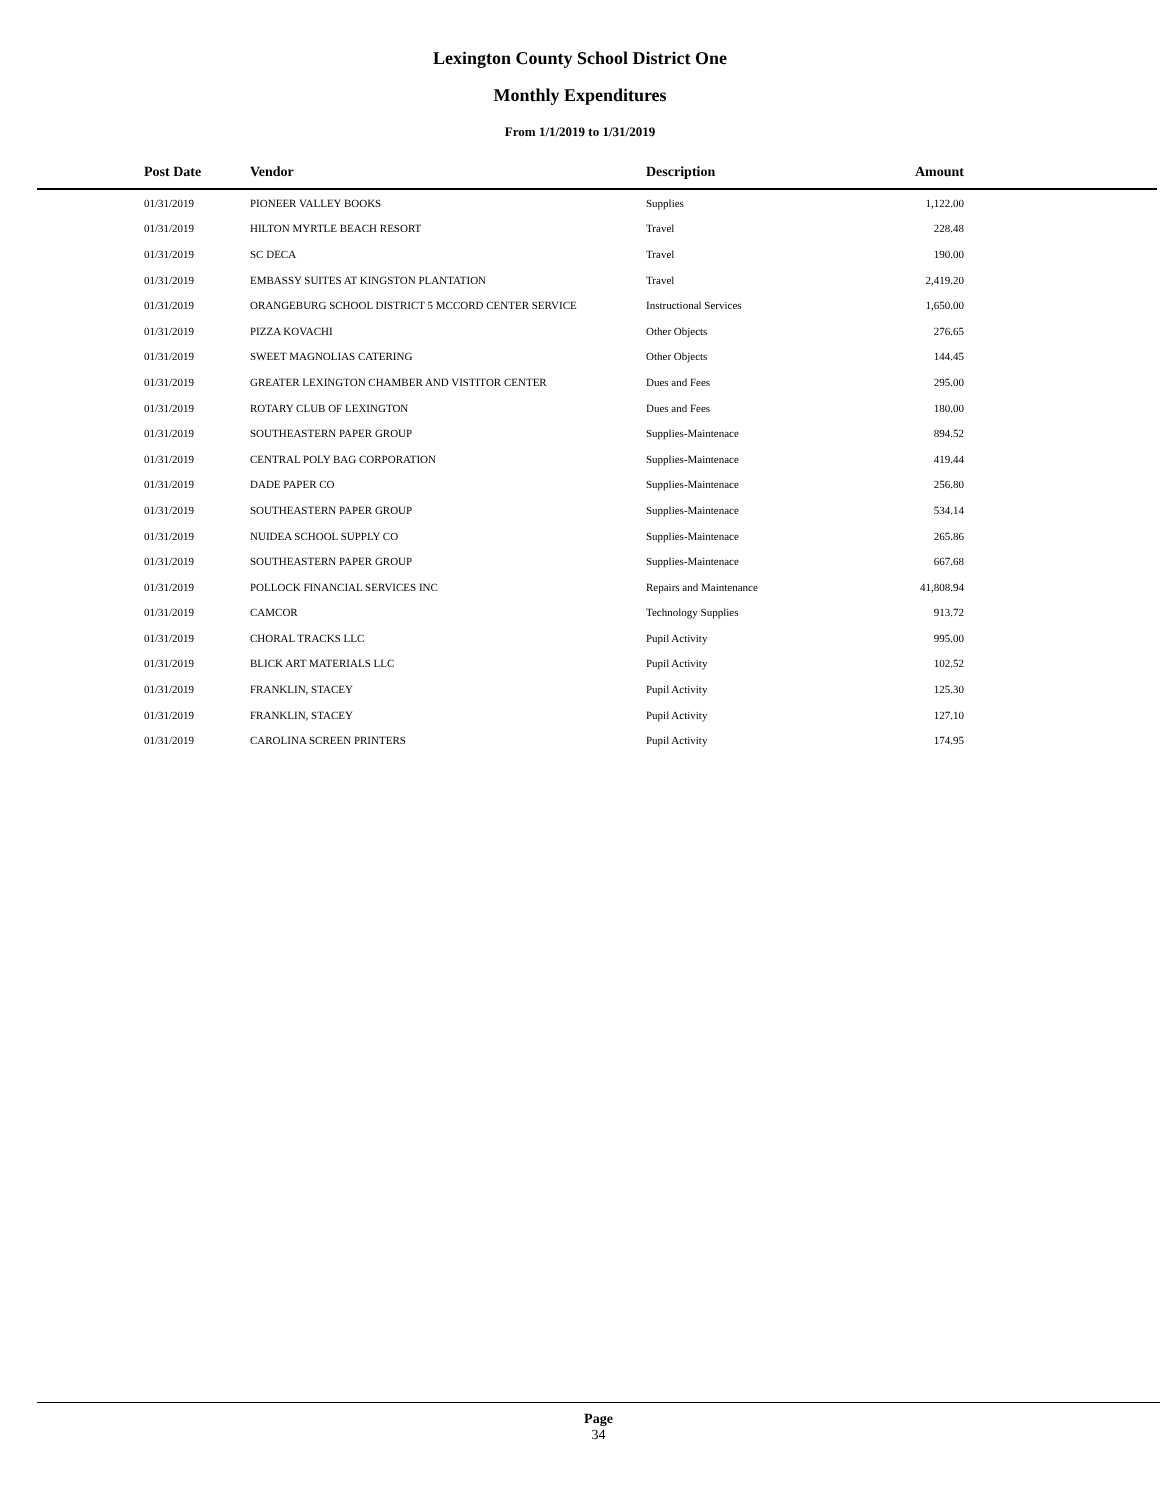Lexington County School District One
Monthly Expenditures
From 1/1/2019 to 1/31/2019
| Post Date | Vendor | Description | Amount | |
| --- | --- | --- | --- | --- |
| 01/31/2019 | PIONEER VALLEY BOOKS | Supplies | 1,122.00 | |
| 01/31/2019 | HILTON MYRTLE BEACH RESORT | Travel | 228.48 | |
| 01/31/2019 | SC DECA | Travel | 190.00 | |
| 01/31/2019 | EMBASSY SUITES AT KINGSTON PLANTATION | Travel | 2,419.20 | |
| 01/31/2019 | ORANGEBURG SCHOOL DISTRICT 5 MCCORD CENTER SERVICE | Instructional Services | 1,650.00 | |
| 01/31/2019 | PIZZA KOVACHI | Other Objects | 276.65 | |
| 01/31/2019 | SWEET MAGNOLIAS CATERING | Other Objects | 144.45 | |
| 01/31/2019 | GREATER LEXINGTON CHAMBER AND VISTITOR CENTER | Dues and Fees | 295.00 | |
| 01/31/2019 | ROTARY CLUB OF LEXINGTON | Dues and Fees | 180.00 | |
| 01/31/2019 | SOUTHEASTERN PAPER GROUP | Supplies-Maintenace | 894.52 | |
| 01/31/2019 | CENTRAL POLY BAG CORPORATION | Supplies-Maintenace | 419.44 | |
| 01/31/2019 | DADE PAPER CO | Supplies-Maintenace | 256.80 | |
| 01/31/2019 | SOUTHEASTERN PAPER GROUP | Supplies-Maintenace | 534.14 | |
| 01/31/2019 | NUIDEA SCHOOL SUPPLY CO | Supplies-Maintenace | 265.86 | |
| 01/31/2019 | SOUTHEASTERN PAPER GROUP | Supplies-Maintenace | 667.68 | |
| 01/31/2019 | POLLOCK FINANCIAL SERVICES INC | Repairs and Maintenance | 41,808.94 | |
| 01/31/2019 | CAMCOR | Technology Supplies | 913.72 | |
| 01/31/2019 | CHORAL TRACKS LLC | Pupil Activity | 995.00 | |
| 01/31/2019 | BLICK ART MATERIALS LLC | Pupil Activity | 102.52 | |
| 01/31/2019 | FRANKLIN, STACEY | Pupil Activity | 125.30 | |
| 01/31/2019 | FRANKLIN, STACEY | Pupil Activity | 127.10 | |
| 01/31/2019 | CAROLINA SCREEN PRINTERS | Pupil Activity | 174.95 | |
Page
34